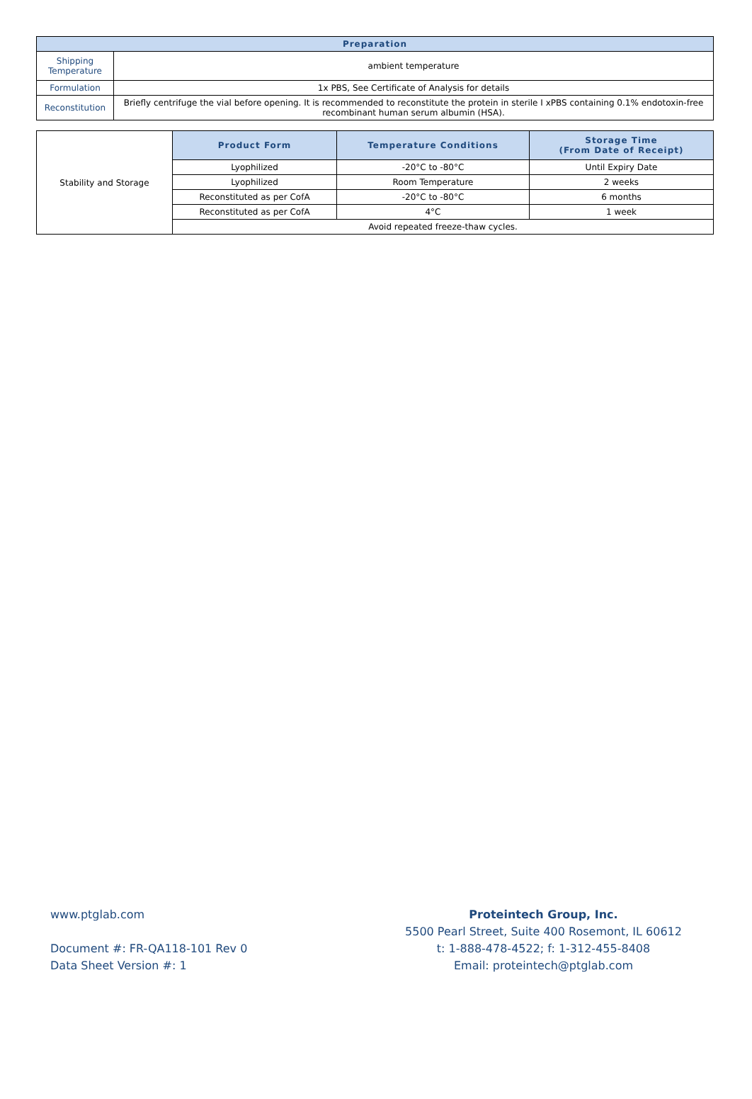| Preparation | |
| --- | --- |
| Shipping Temperature | ambient temperature |
| Formulation | 1x PBS, See Certificate of Analysis for details |
| Reconstitution | Briefly centrifuge the vial before opening. It is recommended to reconstitute the protein in sterile I xPBS containing 0.1% endotoxin-free recombinant human serum albumin (HSA). |
| Stability and Storage | Product Form | Temperature Conditions | Storage Time (From Date of Receipt) |
| | Lyophilized | -20°C to -80°C | Until Expiry Date |
| | Lyophilized | Room Temperature | 2 weeks |
| | Reconstituted as per CofA | -20°C to -80°C | 6 months |
| | Reconstituted as per CofA | 4°C | 1 week |
| | Avoid repeated freeze-thaw cycles. | | |
www.ptglab.com
Document #: FR-QA118-101 Rev 0
Data Sheet Version #: 1
Proteintech Group, Inc.
5500 Pearl Street, Suite 400 Rosemont, IL 60612
t: 1-888-478-4522; f: 1-312-455-8408
Email: proteintech@ptglab.com